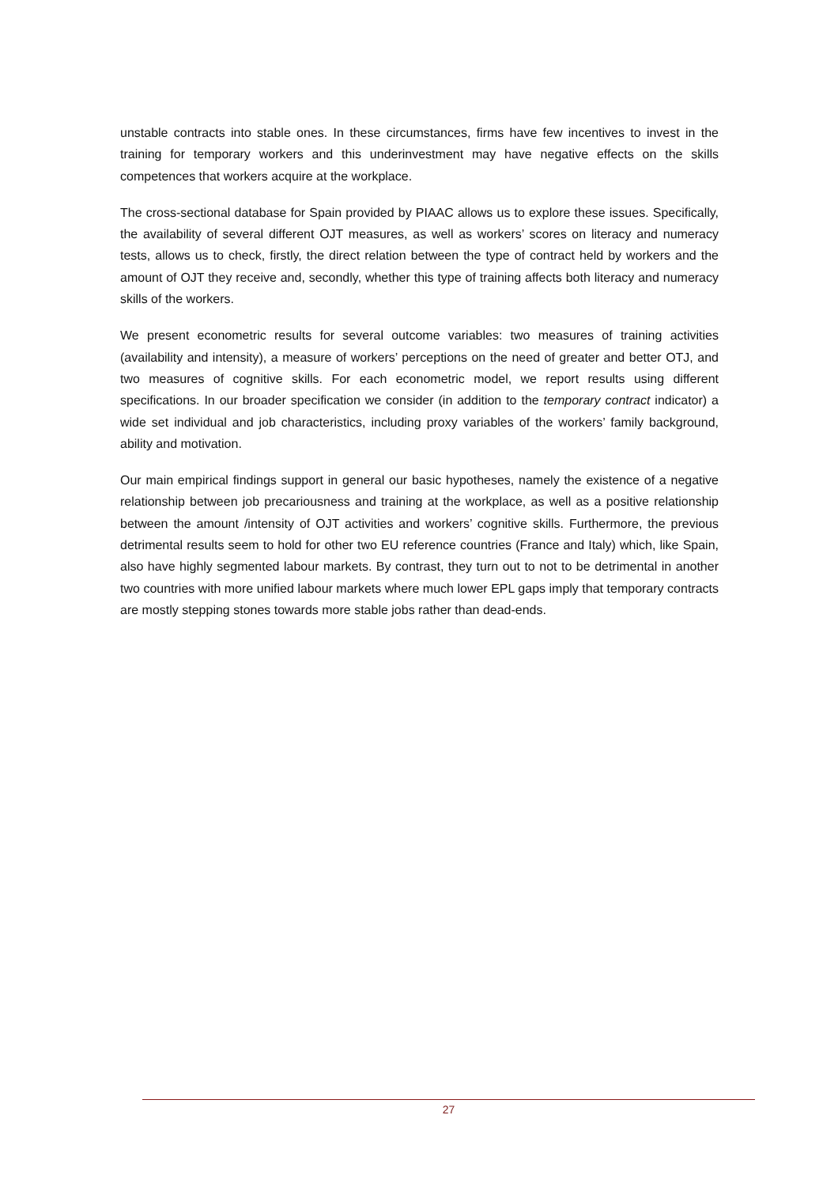unstable contracts into stable ones. In these circumstances, firms have few incentives to invest in the training for temporary workers and this underinvestment may have negative effects on the skills competences that workers acquire at the workplace.
The cross-sectional database for Spain provided by PIAAC allows us to explore these issues. Specifically, the availability of several different OJT measures, as well as workers’ scores on literacy and numeracy tests, allows us to check, firstly, the direct relation between the type of contract held by workers and the amount of OJT they receive and, secondly, whether this type of training affects both literacy and numeracy skills of the workers.
We present econometric results for several outcome variables: two measures of training activities (availability and intensity), a measure of workers’ perceptions on the need of greater and better OTJ, and two measures of cognitive skills. For each econometric model, we report results using different specifications. In our broader specification we consider (in addition to the temporary contract indicator) a wide set individual and job characteristics, including proxy variables of the workers’ family background, ability and motivation.
Our main empirical findings support in general our basic hypotheses, namely the existence of a negative relationship between job precariousness and training at the workplace, as well as a positive relationship between the amount /intensity of OJT activities and workers’ cognitive skills. Furthermore, the previous detrimental results seem to hold for other two EU reference countries (France and Italy) which, like Spain, also have highly segmented labour markets. By contrast, they turn out to not to be detrimental in another two countries with more unified labour markets where much lower EPL gaps imply that temporary contracts are mostly stepping stones towards more stable jobs rather than dead-ends.
27